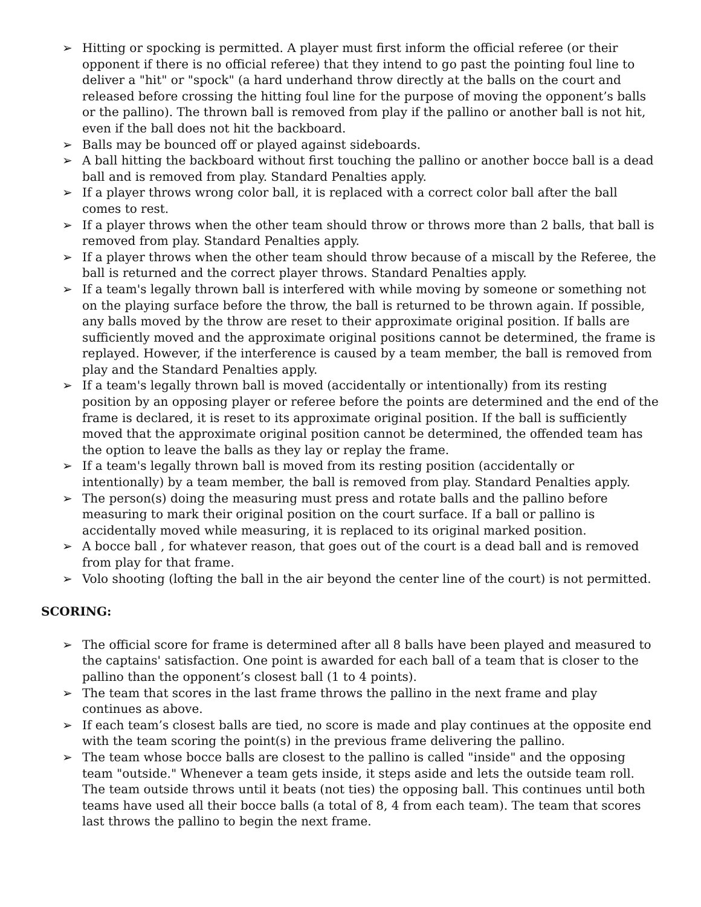➢ Hitting or spocking is permitted. A player must first inform the official referee (or their opponent if there is no official referee) that they intend to go past the pointing foul line to deliver a "hit" or "spock" (a hard underhand throw directly at the balls on the court and released before crossing the hitting foul line for the purpose of moving the opponent’s balls or the pallino). The thrown ball is removed from play if the pallino or another ball is not hit, even if the ball does not hit the backboard.
➢ Balls may be bounced off or played against sideboards.
➢ A ball hitting the backboard without first touching the pallino or another bocce ball is a dead ball and is removed from play. Standard Penalties apply.
➢ If a player throws wrong color ball, it is replaced with a correct color ball after the ball comes to rest.
➢ If a player throws when the other team should throw or throws more than 2 balls, that ball is removed from play. Standard Penalties apply.
➢ If a player throws when the other team should throw because of a miscall by the Referee, the ball is returned and the correct player throws. Standard Penalties apply.
➢ If a team's legally thrown ball is interfered with while moving by someone or something not on the playing surface before the throw, the ball is returned to be thrown again. If possible, any balls moved by the throw are reset to their approximate original position. If balls are sufficiently moved and the approximate original positions cannot be determined, the frame is replayed. However, if the interference is caused by a team member, the ball is removed from play and the Standard Penalties apply.
➢ If a team's legally thrown ball is moved (accidentally or intentionally) from its resting position by an opposing player or referee before the points are determined and the end of the frame is declared, it is reset to its approximate original position. If the ball is sufficiently moved that the approximate original position cannot be determined, the offended team has the option to leave the balls as they lay or replay the frame.
➢ If a team's legally thrown ball is moved from its resting position (accidentally or intentionally) by a team member, the ball is removed from play. Standard Penalties apply.
➢ The person(s) doing the measuring must press and rotate balls and the pallino before measuring to mark their original position on the court surface. If a ball or pallino is accidentally moved while measuring, it is replaced to its original marked position.
➢ A bocce ball , for whatever reason, that goes out of the court is a dead ball and is removed from play for that frame.
➢ Volo shooting (lofting the ball in the air beyond the center line of the court) is not permitted.
SCORING:
➢ The official score for frame is determined after all 8 balls have been played and measured to the captains' satisfaction. One point is awarded for each ball of a team that is closer to the pallino than the opponent’s closest ball (1 to 4 points).
➢ The team that scores in the last frame throws the pallino in the next frame and play continues as above.
➢ If each team’s closest balls are tied, no score is made and play continues at the opposite end with the team scoring the point(s) in the previous frame delivering the pallino.
➢ The team whose bocce balls are closest to the pallino is called "inside" and the opposing team "outside." Whenever a team gets inside, it steps aside and lets the outside team roll. The team outside throws until it beats (not ties) the opposing ball. This continues until both teams have used all their bocce balls (a total of 8, 4 from each team). The team that scores last throws the pallino to begin the next frame.